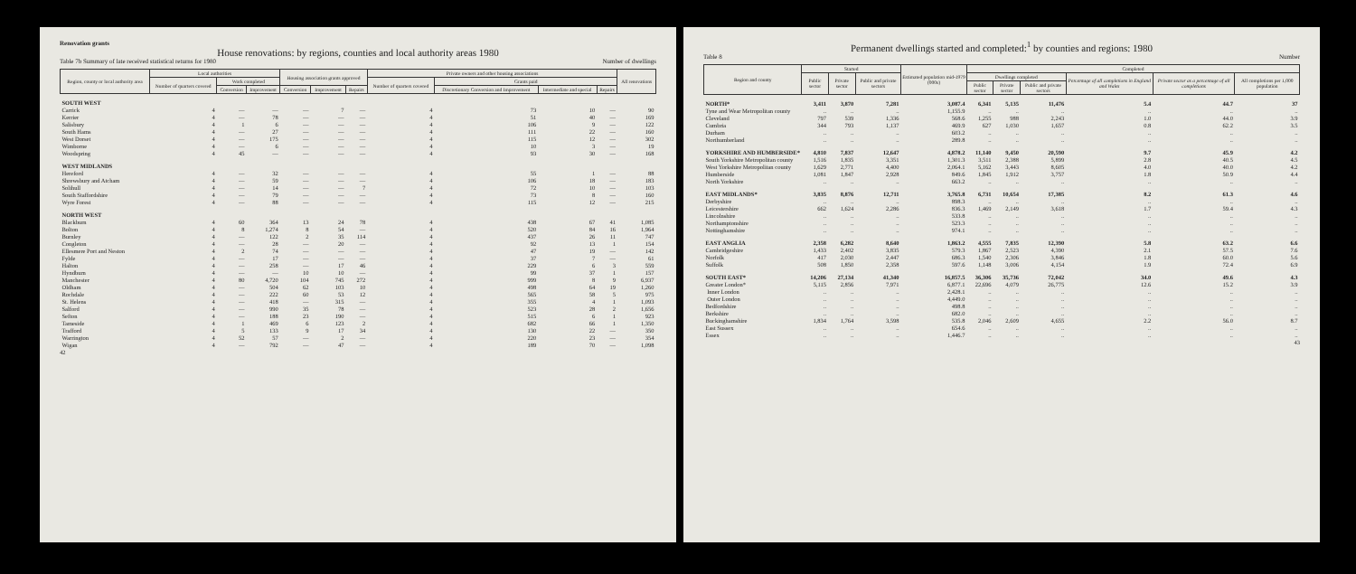Renovation grants
House renovations: by regions, counties and local authority areas 1980
Table 7b Summary of late received statistical returns for 1980 Number of dwellings
| Region, county or local authority area | Local authorities | | | Housing association grants approved | | | Private owners and other housing associations | | | | All renovations |
| --- | --- | --- | --- | --- | --- | --- | --- | --- | --- | --- | --- |
| | Number of quarters covered | Work completed | | | | | Number of quarters covered | Grants paid | | | |
| | | Conversion | Improvement | Conversion | Improvement | Repairs | | Discretionary Conversion and Improvement | Intermediate and special | Repairs | |
| SOUTH WEST | | | | | | | | | | | |
| Carrick | 4 | — | — | — | 7 | — | 4 | 73 | 10 | — | 90 |
| Kerrier | 4 | — | 78 | — | — | — | 4 | 51 | 40 | — | 169 |
| Salisbury | 4 | 1 | 6 | — | — | — | 4 | 106 | 9 | — | 122 |
| South Hams | 4 | — | 27 | — | — | — | 4 | 111 | 22 | — | 160 |
| West Dorset | 4 | — | 175 | — | — | — | 4 | 115 | 12 | — | 302 |
| Wimborne | 4 | — | 6 | — | — | — | 4 | 10 | 3 | — | 19 |
| Woodspring | 4 | 45 | — | — | — | — | 4 | 93 | 30 | — | 168 |
| WEST MIDLANDS | | | | | | | | | | | |
| Hereford | 4 | — | 32 | — | — | — | 4 | 55 | 1 | — | 88 |
| Shrewsbury and Atcham | 4 | — | 59 | — | — | — | 4 | 106 | 18 | — | 183 |
| Solihull | 4 | — | 14 | — | — | 7 | 4 | 72 | 10 | — | 103 |
| South Staffordshire | 4 | — | 79 | — | — | — | 4 | 73 | 8 | — | 160 |
| Wyre Forest | 4 | — | 88 | — | — | — | 4 | 115 | 12 | — | 215 |
| NORTH WEST | | | | | | | | | | | |
| Blackburn | 4 | 60 | 364 | 13 | 24 | 78 | 4 | 438 | 67 | 41 | 1,085 |
| Bolton | 4 | 8 | 1,274 | 8 | 54 | — | 4 | 520 | 84 | 16 | 1,964 |
| Burnley | 4 | — | 122 | 2 | 35 | 114 | 4 | 437 | 26 | 11 | 747 |
| Congleton | 4 | — | 28 | — | 20 | — | 4 | 92 | 13 | 1 | 154 |
| Ellesmere Port and Neston | 4 | 2 | 74 | — | — | — | 4 | 47 | 19 | — | 142 |
| Fylde | 4 | — | 17 | — | — | — | 4 | 37 | 7 | — | 61 |
| Halton | 4 | — | 258 | — | 17 | 46 | 4 | 229 | 6 | 3 | 559 |
| Hyndburn | 4 | — | — | 10 | 10 | — | 4 | 99 | 37 | 1 | 157 |
| Manchester | 4 | 80 | 4,720 | 104 | 745 | 272 | 4 | 999 | 8 | 9 | 6,937 |
| Oldham | 4 | — | 504 | 62 | 103 | 10 | 4 | 498 | 64 | 19 | 1,260 |
| Rochdale | 4 | — | 222 | 60 | 53 | 12 | 4 | 565 | 58 | 5 | 975 |
| St. Helens | 4 | — | 418 | — | 315 | — | 4 | 355 | 4 | 1 | 1,093 |
| Salford | 4 | — | 990 | 35 | 78 | — | 4 | 523 | 28 | 2 | 1,656 |
| Sefton | 4 | — | 188 | 23 | 190 | — | 4 | 515 | 6 | 1 | 923 |
| Tameside | 4 | 1 | 469 | 6 | 123 | 2 | 4 | 682 | 66 | 1 | 1,350 |
| Trafford | 4 | 5 | 133 | 9 | 17 | 34 | 4 | 130 | 22 | — | 350 |
| Warrington | 4 | 52 | 57 | — | 2 | — | 4 | 220 | 23 | — | 354 |
| Wigan | 4 | — | 792 | — | 47 | — | 4 | 189 | 70 | — | 1,098 |
42
Permanent dwellings started and completed:<sup>1</sup> by counties and regions: 1980
Table 8 Number
| Region and county | Started | | | Estimated population mid-1979 (000s) | Completed | | | | | |
| --- | --- | --- | --- | --- | --- | --- | --- | --- | --- | --- |
| | Public sector | Private sector | Public and private sectors | | Dwellings completed | | | Percentage of all completions in England and Wales | Private sector as a percentage of all completions | All completions per 1,000 population |
| | | | | | Public sector | Private sector | Public and private sectors | | | |
| NORTH* | 3,411 | 3,870 | 7,281 | 3,087.4 | 6,341 | 5,135 | 11,476 | 5.4 | 44.7 | 37 |
| Tyne and Wear Metropolitan county | .. | .. | .. | 1,155.9 | .. | .. | .. | .. | .. | .. |
| Cleveland | 797 | 539 | 1,336 | 568.6 | 1,255 | 988 | 2,243 | 1.0 | 44.0 | 3.9 |
| Cumbria | 344 | 793 | 1,137 | 469.9 | 627 | 1,030 | 1,657 | 0.8 | 62.2 | 3.5 |
| Durham | .. | .. | .. | 603.2 | .. | .. | .. | .. | .. | .. |
| Northumberland | .. | .. | .. | 289.8 | .. | .. | .. | .. | .. | .. |
| YORKSHIRE AND HUMBERSIDE* | 4,810 | 7,837 | 12,647 | 4,878.2 | 11,140 | 9,450 | 20,590 | 9.7 | 45.9 | 4.2 |
| South Yorkshire Metropolitan county | 1,516 | 1,835 | 3,351 | 1,301.3 | 3,511 | 2,388 | 5,899 | 2.8 | 40.5 | 4.5 |
| West Yorkshire Metropolitan county | 1,629 | 2,771 | 4,400 | 2,064.1 | 5,162 | 3,443 | 8,605 | 4.0 | 40.0 | 4.2 |
| Humberside | 1,081 | 1,847 | 2,928 | 849.6 | 1,845 | 1,912 | 3,757 | 1.8 | 50.9 | 4.4 |
| North Yorkshire | .. | .. | .. | 663.2 | .. | .. | .. | .. | .. | .. |
| EAST MIDLANDS* | 3,835 | 8,876 | 12,711 | 3,765.8 | 6,731 | 10,654 | 17,385 | 8.2 | 61.3 | 4.6 |
| Derbyshire | .. | .. | .. | 898.3 | .. | .. | .. | .. | .. | .. |
| Leicestershire | 662 | 1,624 | 2,286 | 836.3 | 1,469 | 2,149 | 3,618 | 1.7 | 59.4 | 4.3 |
| Lincolnshire | .. | .. | .. | 533.8 | .. | .. | .. | .. | .. | .. |
| Northamptonshire | .. | .. | .. | 523.3 | .. | .. | .. | .. | .. | .. |
| Nottinghamshire | .. | .. | .. | 974.1 | .. | .. | .. | .. | .. | .. |
| EAST ANGLIA | 2,358 | 6,282 | 8,640 | 1,863.2 | 4,555 | 7,835 | 12,390 | 5.8 | 63.2 | 6.6 |
| Cambridgeshire | 1,433 | 2,402 | 3,835 | 579.3 | 1,867 | 2,523 | 4,390 | 2.1 | 57.5 | 7.6 |
| Norfolk | 417 | 2,030 | 2,447 | 686.3 | 1,540 | 2,306 | 3,846 | 1.8 | 60.0 | 5.6 |
| Suffolk | 508 | 1,850 | 2,358 | 597.6 | 1,148 | 3,006 | 4,154 | 1.9 | 72.4 | 6.9 |
| SOUTH EAST* | 14,206 | 27,134 | 41,340 | 16,857.5 | 36,306 | 35,736 | 72,042 | 34.0 | 49.6 | 4.3 |
| Greater London* | 5,115 | 2,856 | 7,971 | 6,877.1 | 22,696 | 4,079 | 26,775 | 12.6 | 15.2 | 3.9 |
| Inner London | .. | .. | .. | 2,428.1 | .. | .. | .. | .. | .. | .. |
| Outer London | .. | .. | .. | 4,449.0 | .. | .. | .. | .. | .. | .. |
| Bedfordshire | .. | .. | .. | 498.8 | .. | .. | .. | .. | .. | .. |
| Berkshire | .. | .. | .. | 682.0 | .. | .. | .. | .. | .. | .. |
| Buckinghamshire | 1,834 | 1,764 | 3,598 | 535.8 | 2,046 | 2,609 | 4,655 | 2.2 | 56.0 | 8.7 |
| East Sussex | .. | .. | .. | 654.6 | .. | .. | .. | .. | .. | .. |
| Essex | .. | .. | .. | 1,446.7 | .. | .. | .. | .. | .. | .. |
43